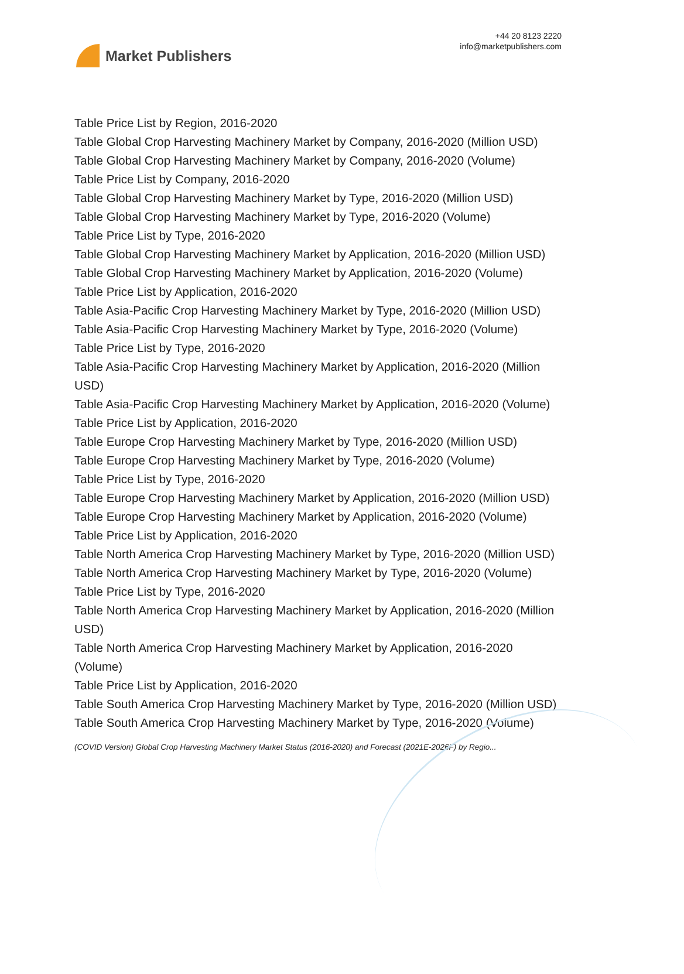Market Publishers
+44 20 8123 2220
info@marketpublishers.com
Table Price List by Region, 2016-2020
Table Global Crop Harvesting Machinery Market by Company, 2016-2020 (Million USD)
Table Global Crop Harvesting Machinery Market by Company, 2016-2020 (Volume)
Table Price List by Company, 2016-2020
Table Global Crop Harvesting Machinery Market by Type, 2016-2020 (Million USD)
Table Global Crop Harvesting Machinery Market by Type, 2016-2020 (Volume)
Table Price List by Type, 2016-2020
Table Global Crop Harvesting Machinery Market by Application, 2016-2020 (Million USD)
Table Global Crop Harvesting Machinery Market by Application, 2016-2020 (Volume)
Table Price List by Application, 2016-2020
Table Asia-Pacific Crop Harvesting Machinery Market by Type, 2016-2020 (Million USD)
Table Asia-Pacific Crop Harvesting Machinery Market by Type, 2016-2020 (Volume)
Table Price List by Type, 2016-2020
Table Asia-Pacific Crop Harvesting Machinery Market by Application, 2016-2020 (Million USD)
Table Asia-Pacific Crop Harvesting Machinery Market by Application, 2016-2020 (Volume)
Table Price List by Application, 2016-2020
Table Europe Crop Harvesting Machinery Market by Type, 2016-2020 (Million USD)
Table Europe Crop Harvesting Machinery Market by Type, 2016-2020 (Volume)
Table Price List by Type, 2016-2020
Table Europe Crop Harvesting Machinery Market by Application, 2016-2020 (Million USD)
Table Europe Crop Harvesting Machinery Market by Application, 2016-2020 (Volume)
Table Price List by Application, 2016-2020
Table North America Crop Harvesting Machinery Market by Type, 2016-2020 (Million USD)
Table North America Crop Harvesting Machinery Market by Type, 2016-2020 (Volume)
Table Price List by Type, 2016-2020
Table North America Crop Harvesting Machinery Market by Application, 2016-2020 (Million USD)
Table North America Crop Harvesting Machinery Market by Application, 2016-2020 (Volume)
Table Price List by Application, 2016-2020
Table South America Crop Harvesting Machinery Market by Type, 2016-2020 (Million USD)
Table South America Crop Harvesting Machinery Market by Type, 2016-2020 (Volume)
(COVID Version) Global Crop Harvesting Machinery Market Status (2016-2020) and Forecast (2021E-2026F) by Regio...